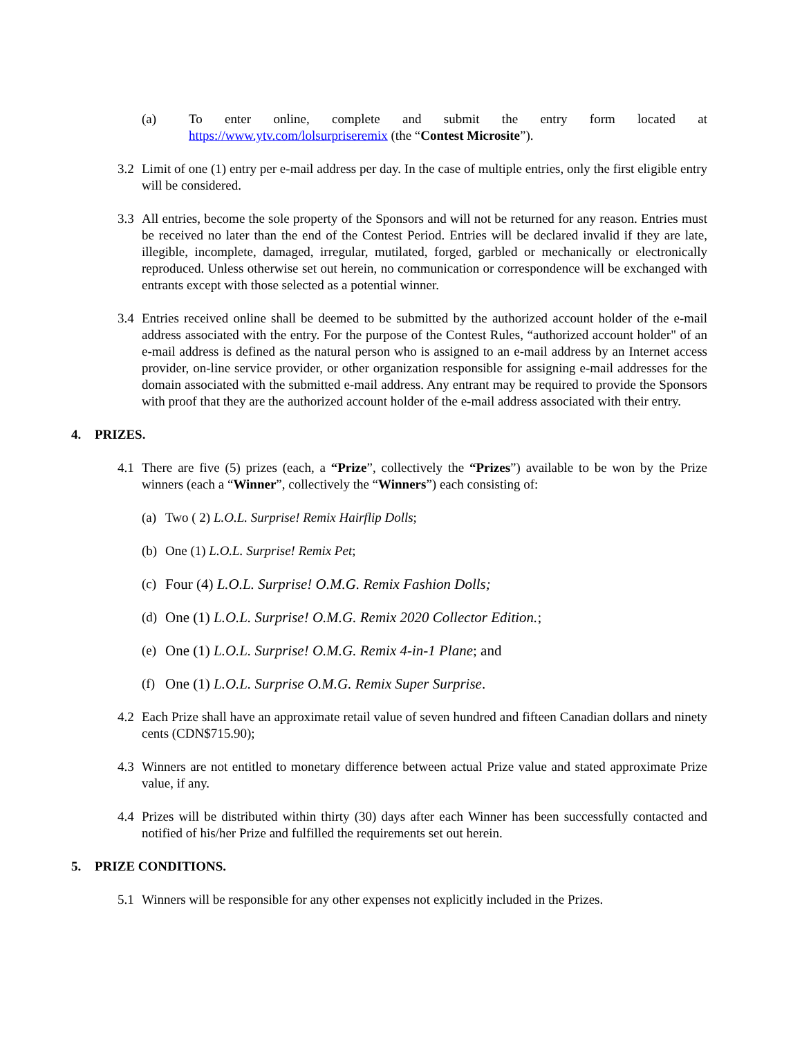(a) To enter online, complete and submit the entry form located at https://www.ytv.com/lolsurpriseremix (the “Contest Microsite”).
3.2 Limit of one (1) entry per e-mail address per day. In the case of multiple entries, only the first eligible entry will be considered.
3.3 All entries, become the sole property of the Sponsors and will not be returned for any reason. Entries must be received no later than the end of the Contest Period. Entries will be declared invalid if they are late, illegible, incomplete, damaged, irregular, mutilated, forged, garbled or mechanically or electronically reproduced. Unless otherwise set out herein, no communication or correspondence will be exchanged with entrants except with those selected as a potential winner.
3.4 Entries received online shall be deemed to be submitted by the authorized account holder of the e-mail address associated with the entry. For the purpose of the Contest Rules, “authorized account holder" of an e-mail address is defined as the natural person who is assigned to an e-mail address by an Internet access provider, on-line service provider, or other organization responsible for assigning e-mail addresses for the domain associated with the submitted e-mail address. Any entrant may be required to provide the Sponsors with proof that they are the authorized account holder of the e-mail address associated with their entry.
4. PRIZES.
4.1 There are five (5) prizes (each, a “Prize”, collectively the “Prizes”) available to be won by the Prize winners (each a “Winner”, collectively the “Winners”) each consisting of:
(a) Two ( 2) L.O.L. Surprise! Remix Hairflip Dolls;
(b) One (1) L.O.L. Surprise! Remix Pet;
(c) Four (4) L.O.L. Surprise! O.M.G. Remix Fashion Dolls;
(d) One (1) L.O.L. Surprise! O.M.G. Remix 2020 Collector Edition.;
(e) One (1) L.O.L. Surprise! O.M.G. Remix 4-in-1 Plane; and
(f) One (1) L.O.L. Surprise O.M.G. Remix Super Surprise.
4.2 Each Prize shall have an approximate retail value of seven hundred and fifteen Canadian dollars and ninety cents (CDN$715.90);
4.3 Winners are not entitled to monetary difference between actual Prize value and stated approximate Prize value, if any.
4.4 Prizes will be distributed within thirty (30) days after each Winner has been successfully contacted and notified of his/her Prize and fulfilled the requirements set out herein.
5. PRIZE CONDITIONS.
5.1 Winners will be responsible for any other expenses not explicitly included in the Prizes.